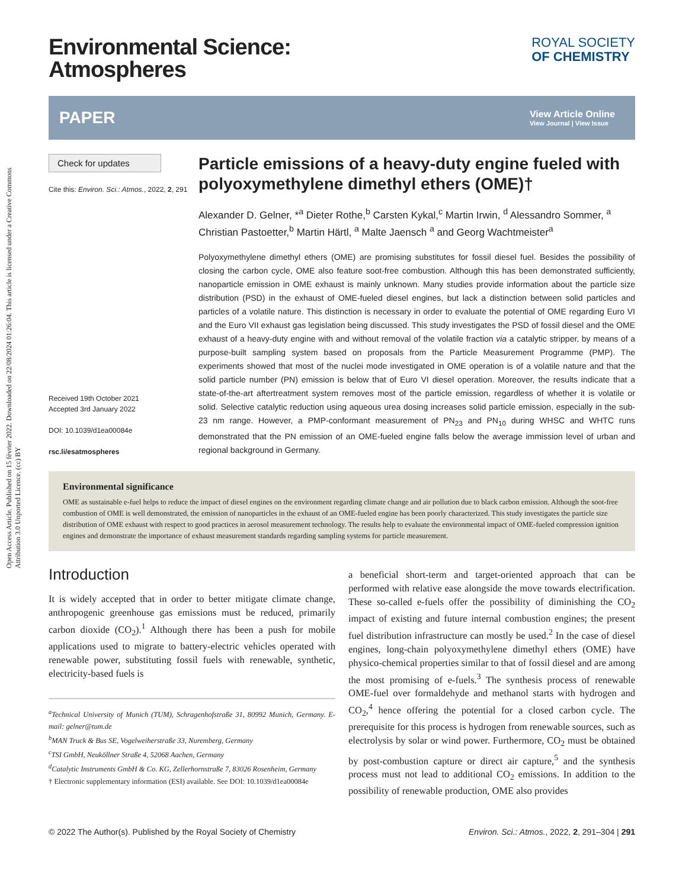Open Access Article. Published on 15 février 2022. Downloaded on 22/08/2024 01:26:04. This article is licensed under a Creative Commons Attribution 3.0 Unported Licence. (cc) BY
Environmental Science:
Atmospheres
ROYAL SOCIETY
OF CHEMISTRY
PAPER View Article Online
View Journal | View Issue
Check for updates
Cite this: Environ. Sci.: Atmos., 2022, 2, 291
Received 19th October 2021
Accepted 3rd January 2022
DOI: 10.1039/d1ea00084e
rsc.li/esatmospheres
Particle emissions of a heavy-duty engine fueled with polyoxymethylene dimethyl ethers (OME)†
Alexander D. Gelner, *<sup>a</sup> Dieter Rothe,<sup>b</sup> Carsten Kykal,<sup>c</sup> Martin Irwin, <sup>d</sup> Alessandro Sommer, <sup>a</sup> Christian Pastoetter,<sup>b</sup> Martin Härtl, <sup>a</sup> Malte Jaensch <sup>a</sup> and Georg Wachtmeister<sup>a</sup>
Polyoxymethylene dimethyl ethers (OME) are promising substitutes for fossil diesel fuel. Besides the possibility of closing the carbon cycle, OME also feature soot-free combustion. Although this has been demonstrated sufficiently, nanoparticle emission in OME exhaust is mainly unknown. Many studies provide information about the particle size distribution (PSD) in the exhaust of OME-fueled diesel engines, but lack a distinction between solid particles and particles of a volatile nature. This distinction is necessary in order to evaluate the potential of OME regarding Euro VI and the Euro VII exhaust gas legislation being discussed. This study investigates the PSD of fossil diesel and the OME exhaust of a heavy-duty engine with and without removal of the volatile fraction via a catalytic stripper, by means of a purpose-built sampling system based on proposals from the Particle Measurement Programme (PMP). The experiments showed that most of the nuclei mode investigated in OME operation is of a volatile nature and that the solid particle number (PN) emission is below that of Euro VI diesel operation. Moreover, the results indicate that a state-of-the-art aftertreatment system removes most of the particle emission, regardless of whether it is volatile or solid. Selective catalytic reduction using aqueous urea dosing increases solid particle emission, especially in the sub-23 nm range. However, a PMP-conformant measurement of PN<sub>23</sub> and PN<sub>10</sub> during WHSC and WHTC runs demonstrated that the PN emission of an OME-fueled engine falls below the average immission level of urban and regional background in Germany.
Environmental significance
OME as sustainable e-fuel helps to reduce the impact of diesel engines on the environment regarding climate change and air pollution due to black carbon emission. Although the soot-free combustion of OME is well demonstrated, the emission of nanoparticles in the exhaust of an OME-fueled engine has been poorly characterized. This study investigates the particle size distribution of OME exhaust with respect to good practices in aerosol measurement technology. The results help to evaluate the environmental impact of OME-fueled compression ignition engines and demonstrate the importance of exhaust measurement standards regarding sampling systems for particle measurement.
Introduction
It is widely accepted that in order to better mitigate climate change, anthropogenic greenhouse gas emissions must be reduced, primarily carbon dioxide (CO<sub>2</sub>).<sup>1</sup> Although there has been a push for mobile applications used to migrate to battery-electric vehicles operated with renewable power, substituting fossil fuels with renewable, synthetic, electricity-based fuels is
<sup>a</sup> Technical University of Munich (TUM), Schragenhofstraße 31, 80992 Munich, Germany. E-mail: gelner@tum.de
<sup>b</sup> MAN Truck & Bus SE, Vogelweiherstraße 33, Nuremberg, Germany
<sup>c</sup> TSI GmbH, Neuköllner Straße 4, 52068 Aachen, Germany
<sup>d</sup> Catalytic Instruments GmbH & Co. KG, Zellerhornstraße 7, 83026 Rosenheim, Germany
† Electronic supplementary information (ESI) available. See DOI: 10.1039/d1ea00084e
a beneficial short-term and target-oriented approach that can be performed with relative ease alongside the move towards electrification. These so-called e-fuels offer the possibility of diminishing the CO<sub>2</sub> impact of existing and future internal combustion engines; the present fuel distribution infrastructure can mostly be used.<sup>2</sup> In the case of diesel engines, long-chain polyoxymethylene dimethyl ethers (OME) have physico-chemical properties similar to that of fossil diesel and are among the most promising of e-fuels.<sup>3</sup> The synthesis process of renewable OME-fuel over formaldehyde and methanol starts with hydrogen and CO<sub>2</sub>,<sup>4</sup> hence offering the potential for a closed carbon cycle. The prerequisite for this process is hydrogen from renewable sources, such as electrolysis by solar or wind power. Furthermore, CO<sub>2</sub> must be obtained by post-combustion capture or direct air capture,<sup>5</sup> and the synthesis process must not lead to additional CO<sub>2</sub> emissions. In addition to the possibility of renewable production, OME also provides
© 2022 The Author(s). Published by the Royal Society of Chemistry Environ. Sci.: Atmos., 2022, 2, 291–304 | 291